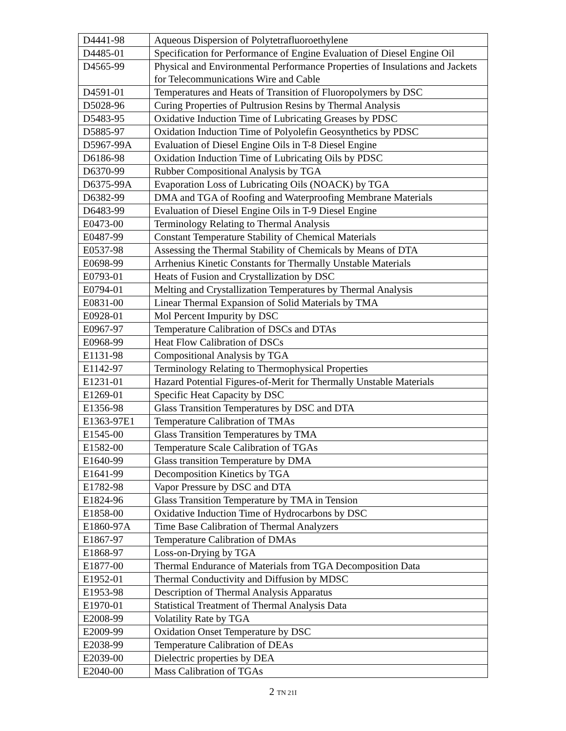| D4441-98 | Aqueous Dispersion of Polytetrafluoroethylene |
| D4485-01 | Specification for Performance of Engine Evaluation of Diesel Engine Oil |
| D4565-99 | Physical and Environmental Performance Properties of Insulations and Jackets for Telecommunications Wire and Cable |
| D4591-01 | Temperatures and Heats of Transition of Fluoropolymers by DSC |
| D5028-96 | Curing Properties of Pultrusion Resins by Thermal Analysis |
| D5483-95 | Oxidative Induction Time of Lubricating Greases by PDSC |
| D5885-97 | Oxidation Induction Time of Polyolefin Geosynthetics by PDSC |
| D5967-99A | Evaluation of Diesel Engine Oils in T-8 Diesel Engine |
| D6186-98 | Oxidation Induction Time of Lubricating Oils by PDSC |
| D6370-99 | Rubber Compositional Analysis by TGA |
| D6375-99A | Evaporation Loss of Lubricating Oils (NOACK) by TGA |
| D6382-99 | DMA and TGA of Roofing and Waterproofing Membrane Materials |
| D6483-99 | Evaluation of Diesel Engine Oils in T-9 Diesel Engine |
| E0473-00 | Terminology Relating to Thermal Analysis |
| E0487-99 | Constant Temperature Stability of Chemical Materials |
| E0537-98 | Assessing the Thermal Stability of Chemicals by Means of DTA |
| E0698-99 | Arrhenius Kinetic Constants for Thermally Unstable Materials |
| E0793-01 | Heats of Fusion and Crystallization by DSC |
| E0794-01 | Melting and Crystallization Temperatures by Thermal Analysis |
| E0831-00 | Linear Thermal Expansion of Solid Materials by TMA |
| E0928-01 | Mol Percent Impurity by DSC |
| E0967-97 | Temperature Calibration of DSCs and DTAs |
| E0968-99 | Heat Flow Calibration of DSCs |
| E1131-98 | Compositional Analysis by TGA |
| E1142-97 | Terminology Relating to Thermophysical Properties |
| E1231-01 | Hazard Potential Figures-of-Merit for Thermally Unstable Materials |
| E1269-01 | Specific Heat Capacity by DSC |
| E1356-98 | Glass Transition Temperatures by DSC and DTA |
| E1363-97E1 | Temperature Calibration of TMAs |
| E1545-00 | Glass Transition Temperatures by TMA |
| E1582-00 | Temperature Scale Calibration of TGAs |
| E1640-99 | Glass transition Temperature by DMA |
| E1641-99 | Decomposition Kinetics by TGA |
| E1782-98 | Vapor Pressure by DSC and DTA |
| E1824-96 | Glass Transition Temperature by TMA in Tension |
| E1858-00 | Oxidative Induction Time of Hydrocarbons by DSC |
| E1860-97A | Time Base Calibration of Thermal Analyzers |
| E1867-97 | Temperature Calibration of DMAs |
| E1868-97 | Loss-on-Drying by TGA |
| E1877-00 | Thermal Endurance of Materials from TGA Decomposition Data |
| E1952-01 | Thermal Conductivity and Diffusion by MDSC |
| E1953-98 | Description of Thermal Analysis Apparatus |
| E1970-01 | Statistical Treatment of Thermal Analysis Data |
| E2008-99 | Volatility Rate by TGA |
| E2009-99 | Oxidation Onset Temperature by DSC |
| E2038-99 | Temperature Calibration of DEAs |
| E2039-00 | Dielectric properties by DEA |
| E2040-00 | Mass Calibration of TGAs |
2 TN 21I